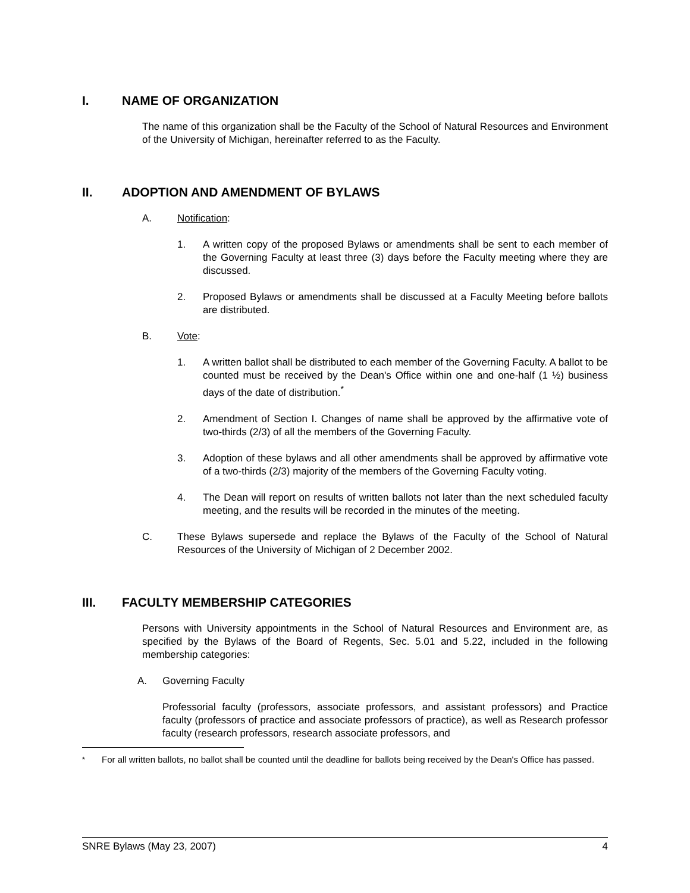I. NAME OF ORGANIZATION
The name of this organization shall be the Faculty of the School of Natural Resources and Environment of the University of Michigan, hereinafter referred to as the Faculty.
II. ADOPTION AND AMENDMENT OF BYLAWS
A. Notification:
1. A written copy of the proposed Bylaws or amendments shall be sent to each member of the Governing Faculty at least three (3) days before the Faculty meeting where they are discussed.
2. Proposed Bylaws or amendments shall be discussed at a Faculty Meeting before ballots are distributed.
B. Vote:
1. A written ballot shall be distributed to each member of the Governing Faculty. A ballot to be counted must be received by the Dean's Office within one and one-half (1 ½) business days of the date of distribution.<sup>*</sup>
2. Amendment of Section I. Changes of name shall be approved by the affirmative vote of two-thirds (2/3) of all the members of the Governing Faculty.
3. Adoption of these bylaws and all other amendments shall be approved by affirmative vote of a two-thirds (2/3) majority of the members of the Governing Faculty voting.
4. The Dean will report on results of written ballots not later than the next scheduled faculty meeting, and the results will be recorded in the minutes of the meeting.
C. These Bylaws supersede and replace the Bylaws of the Faculty of the School of Natural Resources of the University of Michigan of 2 December 2002.
III. FACULTY MEMBERSHIP CATEGORIES
Persons with University appointments in the School of Natural Resources and Environment are, as specified by the Bylaws of the Board of Regents, Sec. 5.01 and 5.22, included in the following membership categories:
A. Governing Faculty
Professorial faculty (professors, associate professors, and assistant professors) and Practice faculty (professors of practice and associate professors of practice), as well as Research professor faculty (research professors, research associate professors, and
<sup>*</sup> For all written ballots, no ballot shall be counted until the deadline for ballots being received by the Dean's Office has passed.
SNRE Bylaws (May 23, 2007) 4